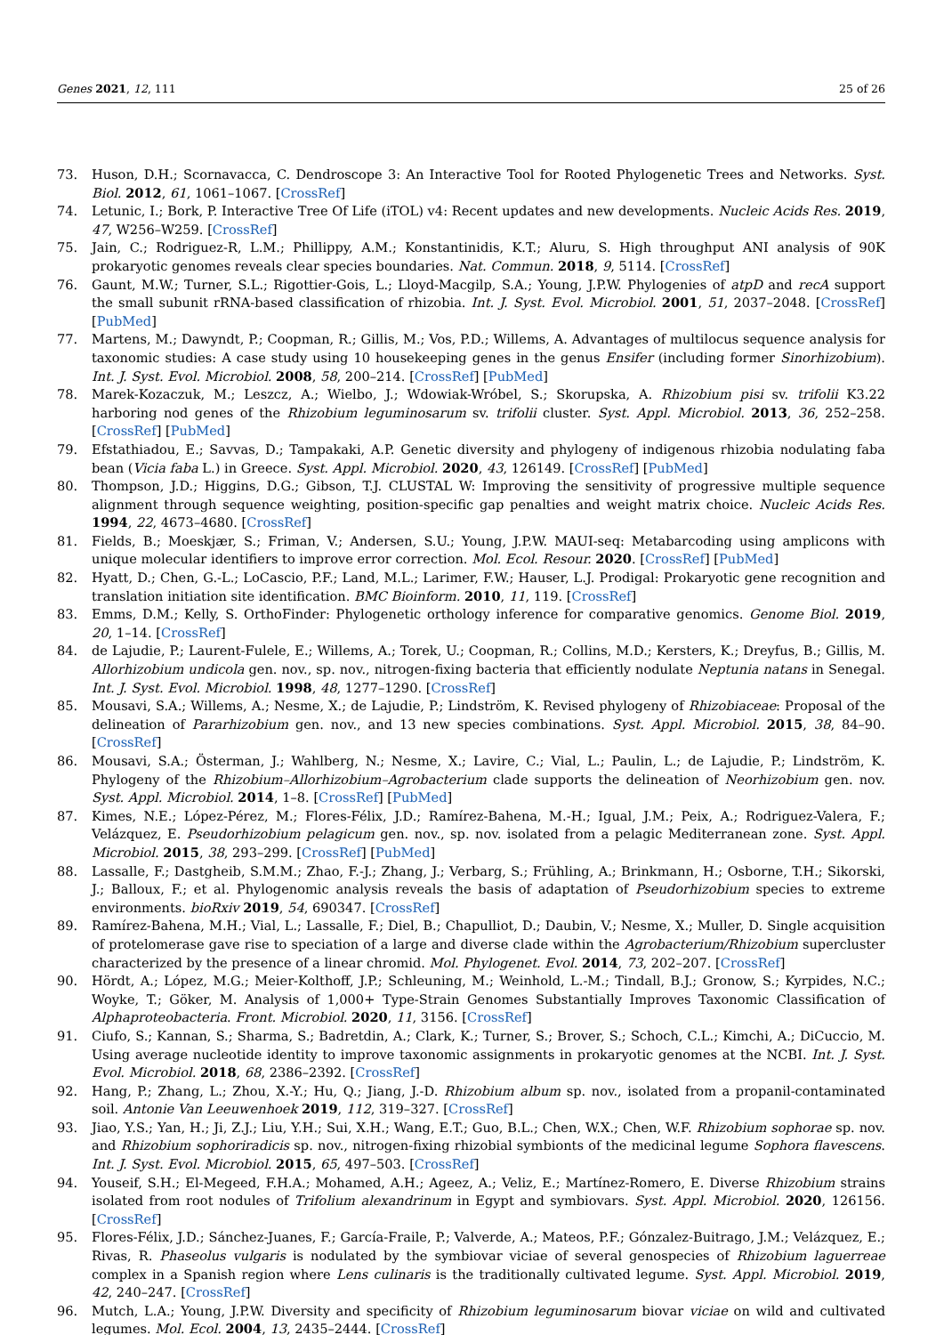Genes 2021, 12, 111 25 of 26
73. Huson, D.H.; Scornavacca, C. Dendroscope 3: An Interactive Tool for Rooted Phylogenetic Trees and Networks. Syst. Biol. 2012, 61, 1061–1067. [CrossRef]
74. Letunic, I.; Bork, P. Interactive Tree Of Life (iTOL) v4: Recent updates and new developments. Nucleic Acids Res. 2019, 47, W256–W259. [CrossRef]
75. Jain, C.; Rodriguez-R, L.M.; Phillippy, A.M.; Konstantinidis, K.T.; Aluru, S. High throughput ANI analysis of 90K prokaryotic genomes reveals clear species boundaries. Nat. Commun. 2018, 9, 5114. [CrossRef]
76. Gaunt, M.W.; Turner, S.L.; Rigottier-Gois, L.; Lloyd-Macgilp, S.A.; Young, J.P.W. Phylogenies of atpD and recA support the small subunit rRNA-based classification of rhizobia. Int. J. Syst. Evol. Microbiol. 2001, 51, 2037–2048. [CrossRef] [PubMed]
77. Martens, M.; Dawyndt, P.; Coopman, R.; Gillis, M.; Vos, P.D.; Willems, A. Advantages of multilocus sequence analysis for taxonomic studies: A case study using 10 housekeeping genes in the genus Ensifer (including former Sinorhizobium). Int. J. Syst. Evol. Microbiol. 2008, 58, 200–214. [CrossRef] [PubMed]
78. Marek-Kozaczuk, M.; Leszcz, A.; Wielbo, J.; Wdowiak-Wróbel, S.; Skorupska, A. Rhizobium pisi sv. trifolii K3.22 harboring nod genes of the Rhizobium leguminosarum sv. trifolii cluster. Syst. Appl. Microbiol. 2013, 36, 252–258. [CrossRef] [PubMed]
79. Efstathiadou, E.; Savvas, D.; Tampakaki, A.P. Genetic diversity and phylogeny of indigenous rhizobia nodulating faba bean (Vicia faba L.) in Greece. Syst. Appl. Microbiol. 2020, 43, 126149. [CrossRef] [PubMed]
80. Thompson, J.D.; Higgins, D.G.; Gibson, T.J. CLUSTAL W: Improving the sensitivity of progressive multiple sequence alignment through sequence weighting, position-specific gap penalties and weight matrix choice. Nucleic Acids Res. 1994, 22, 4673–4680. [CrossRef]
81. Fields, B.; Moeskjær, S.; Friman, V.; Andersen, S.U.; Young, J.P.W. MAUI-seq: Metabarcoding using amplicons with unique molecular identifiers to improve error correction. Mol. Ecol. Resour. 2020. [CrossRef] [PubMed]
82. Hyatt, D.; Chen, G.-L.; LoCascio, P.F.; Land, M.L.; Larimer, F.W.; Hauser, L.J. Prodigal: Prokaryotic gene recognition and translation initiation site identification. BMC Bioinform. 2010, 11, 119. [CrossRef]
83. Emms, D.M.; Kelly, S. OrthoFinder: Phylogenetic orthology inference for comparative genomics. Genome Biol. 2019, 20, 1–14. [CrossRef]
84. de Lajudie, P.; Laurent-Fulele, E.; Willems, A.; Torek, U.; Coopman, R.; Collins, M.D.; Kersters, K.; Dreyfus, B.; Gillis, M. Allorhizobium undicola gen. nov., sp. nov., nitrogen-fixing bacteria that efficiently nodulate Neptunia natans in Senegal. Int. J. Syst. Evol. Microbiol. 1998, 48, 1277–1290. [CrossRef]
85. Mousavi, S.A.; Willems, A.; Nesme, X.; de Lajudie, P.; Lindström, K. Revised phylogeny of Rhizobiaceae: Proposal of the delineation of Pararhizobium gen. nov., and 13 new species combinations. Syst. Appl. Microbiol. 2015, 38, 84–90. [CrossRef]
86. Mousavi, S.A.; Österman, J.; Wahlberg, N.; Nesme, X.; Lavire, C.; Vial, L.; Paulin, L.; de Lajudie, P.; Lindström, K. Phylogeny of the Rhizobium–Allorhizobium–Agrobacterium clade supports the delineation of Neorhizobium gen. nov. Syst. Appl. Microbiol. 2014, 1–8. [CrossRef] [PubMed]
87. Kimes, N.E.; López-Pérez, M.; Flores-Félix, J.D.; Ramírez-Bahena, M.-H.; Igual, J.M.; Peix, A.; Rodriguez-Valera, F.; Velázquez, E. Pseudorhizobium pelagicum gen. nov., sp. nov. isolated from a pelagic Mediterranean zone. Syst. Appl. Microbiol. 2015, 38, 293–299. [CrossRef] [PubMed]
88. Lassalle, F.; Dastgheib, S.M.M.; Zhao, F.-J.; Zhang, J.; Verbarg, S.; Frühling, A.; Brinkmann, H.; Osborne, T.H.; Sikorski, J.; Balloux, F.; et al. Phylogenomic analysis reveals the basis of adaptation of Pseudorhizobium species to extreme environments. bioRxiv 2019, 54, 690347. [CrossRef]
89. Ramírez-Bahena, M.H.; Vial, L.; Lassalle, F.; Diel, B.; Chapulliot, D.; Daubin, V.; Nesme, X.; Muller, D. Single acquisition of protelomerase gave rise to speciation of a large and diverse clade within the Agrobacterium/Rhizobium supercluster characterized by the presence of a linear chromid. Mol. Phylogenet. Evol. 2014, 73, 202–207. [CrossRef]
90. Hördt, A.; López, M.G.; Meier-Kolthoff, J.P.; Schleuning, M.; Weinhold, L.-M.; Tindall, B.J.; Gronow, S.; Kyrpides, N.C.; Woyke, T.; Göker, M. Analysis of 1,000+ Type-Strain Genomes Substantially Improves Taxonomic Classification of Alphaproteobacteria. Front. Microbiol. 2020, 11, 3156. [CrossRef]
91. Ciufo, S.; Kannan, S.; Sharma, S.; Badretdin, A.; Clark, K.; Turner, S.; Brover, S.; Schoch, C.L.; Kimchi, A.; DiCuccio, M. Using average nucleotide identity to improve taxonomic assignments in prokaryotic genomes at the NCBI. Int. J. Syst. Evol. Microbiol. 2018, 68, 2386–2392. [CrossRef]
92. Hang, P.; Zhang, L.; Zhou, X.-Y.; Hu, Q.; Jiang, J.-D. Rhizobium album sp. nov., isolated from a propanil-contaminated soil. Antonie Van Leeuwenhoek 2019, 112, 319–327. [CrossRef]
93. Jiao, Y.S.; Yan, H.; Ji, Z.J.; Liu, Y.H.; Sui, X.H.; Wang, E.T.; Guo, B.L.; Chen, W.X.; Chen, W.F. Rhizobium sophorae sp. nov. and Rhizobium sophoriradicis sp. nov., nitrogen-fixing rhizobial symbionts of the medicinal legume Sophora flavescens. Int. J. Syst. Evol. Microbiol. 2015, 65, 497–503. [CrossRef]
94. Youseif, S.H.; El-Megeed, F.H.A.; Mohamed, A.H.; Ageez, A.; Veliz, E.; Martínez-Romero, E. Diverse Rhizobium strains isolated from root nodules of Trifolium alexandrinum in Egypt and symbiovars. Syst. Appl. Microbiol. 2020, 126156. [CrossRef]
95. Flores-Félix, J.D.; Sánchez-Juanes, F.; García-Fraile, P.; Valverde, A.; Mateos, P.F.; Gónzalez-Buitrago, J.M.; Velázquez, E.; Rivas, R. Phaseolus vulgaris is nodulated by the symbiovar viciae of several genospecies of Rhizobium laguerreae complex in a Spanish region where Lens culinaris is the traditionally cultivated legume. Syst. Appl. Microbiol. 2019, 42, 240–247. [CrossRef]
96. Mutch, L.A.; Young, J.P.W. Diversity and specificity of Rhizobium leguminosarum biovar viciae on wild and cultivated legumes. Mol. Ecol. 2004, 13, 2435–2444. [CrossRef]